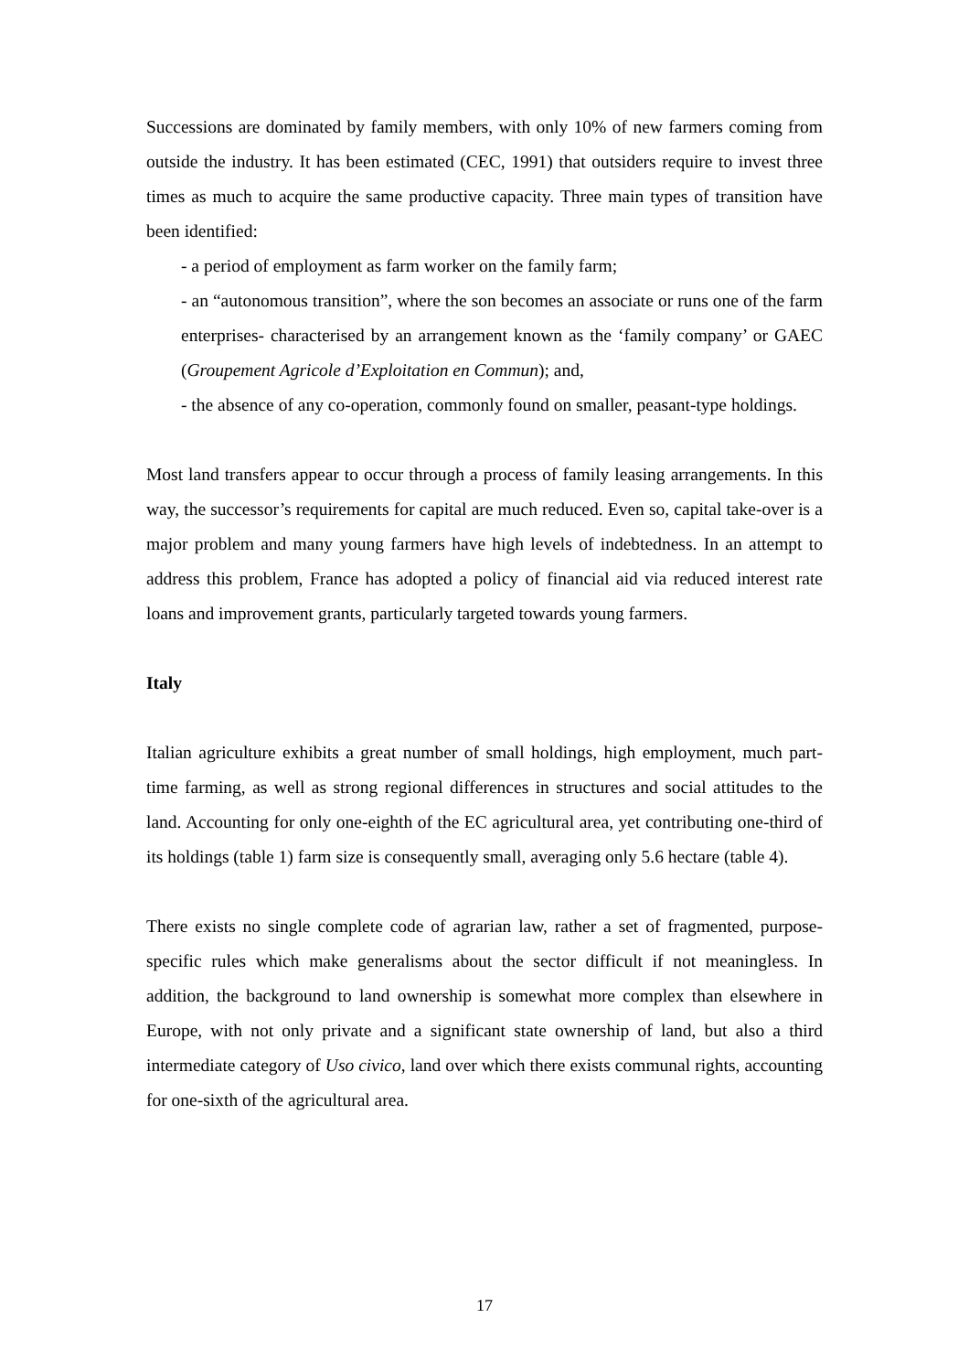Successions are dominated by family members, with only 10% of new farmers coming from outside the industry. It has been estimated (CEC, 1991) that outsiders require to invest three times as much to acquire the same productive capacity. Three main types of transition have been identified:
- a period of employment as farm worker on the family farm;
- an “autonomous transition”, where the son becomes an associate or runs one of the farm enterprises- characterised by an arrangement known as the ‘family company’ or GAEC (Groupement Agricole d’Exploitation en Commun); and,
- the absence of any co-operation, commonly found on smaller, peasant-type holdings.
Most land transfers appear to occur through a process of family leasing arrangements. In this way, the successor’s requirements for capital are much reduced. Even so, capital take-over is a major problem and many young farmers have high levels of indebtedness. In an attempt to address this problem, France has adopted a policy of financial aid via reduced interest rate loans and improvement grants, particularly targeted towards young farmers.
Italy
Italian agriculture exhibits a great number of small holdings, high employment, much part-time farming, as well as strong regional differences in structures and social attitudes to the land. Accounting for only one-eighth of the EC agricultural area, yet contributing one-third of its holdings (table 1) farm size is consequently small, averaging only 5.6 hectare (table 4).
There exists no single complete code of agrarian law, rather a set of fragmented, purpose-specific rules which make generalisms about the sector difficult if not meaningless. In addition, the background to land ownership is somewhat more complex than elsewhere in Europe, with not only private and a significant state ownership of land, but also a third intermediate category of Uso civico, land over which there exists communal rights, accounting for one-sixth of the agricultural area.
17